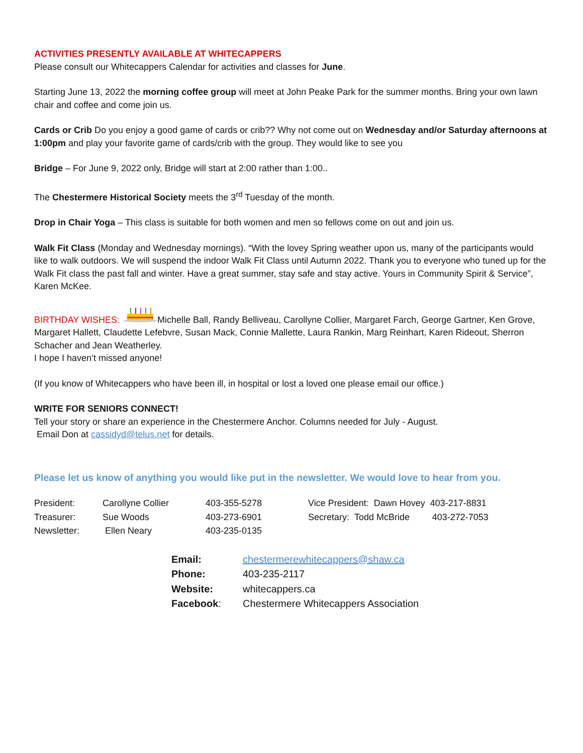ACTIVITIES PRESENTLY AVAILABLE AT WHITECAPPERS
Please consult our Whitecappers Calendar for activities and classes for June.
Starting June 13, 2022 the morning coffee group will meet at John Peake Park for the summer months. Bring your own lawn chair and coffee and come join us.
Cards or Crib Do you enjoy a good game of cards or crib?? Why not come out on Wednesday and/or Saturday afternoons at 1:00pm and play your favorite game of cards/crib with the group. They would like to see you
Bridge – For June 9, 2022 only, Bridge will start at 2:00 rather than 1:00..
The Chestermere Historical Society meets the 3<sup>rd</sup> Tuesday of the month.
Drop in Chair Yoga – This class is suitable for both women and men so fellows come on out and join us.
Walk Fit Class (Monday and Wednesday mornings). “With the lovey Spring weather upon us, many of the participants would like to walk outdoors. We will suspend the indoor Walk Fit Class until Autumn 2022. Thank you to everyone who tuned up for the Walk Fit class the past fall and winter. Have a great summer, stay safe and stay active. Yours in Community Spirit & Service”, Karen McKee.
BIRTHDAY WISHES: Michelle Ball, Randy Belliveau, Carollyne Collier, Margaret Farch, George Gartner, Ken Grove, Margaret Hallett, Claudette Lefebvre, Susan Mack, Connie Mallette, Laura Rankin, Marg Reinhart, Karen Rideout, Sherron Schacher and Jean Weatherley.
I hope I haven’t missed anyone!
(If you know of Whitecappers who have been ill, in hospital or lost a loved one please email our office.)
WRITE FOR SENIORS CONNECT!
Tell your story or share an experience in the Chestermere Anchor. Columns needed for July - August.
Email Don at cassidyd@telus.net for details.
Please let us know of anything you would like put in the newsletter. We would love to hear from you.
| President: | Carollyne Collier | 403-355-5278 | Vice President: Dawn Hovey | 403-217-8831 |
| Treasurer: | Sue Woods | 403-273-6901 | Secretary: Todd McBride | 403-272-7053 |
| Newsletter: | Ellen Neary | 403-235-0135 | | |
| Email: | chestermerewhitecappers@shaw.ca |
| Phone: | 403-235-2117 |
| Website: | whitecappers.ca |
| Facebook : | Chestermere Whitecappers Association |